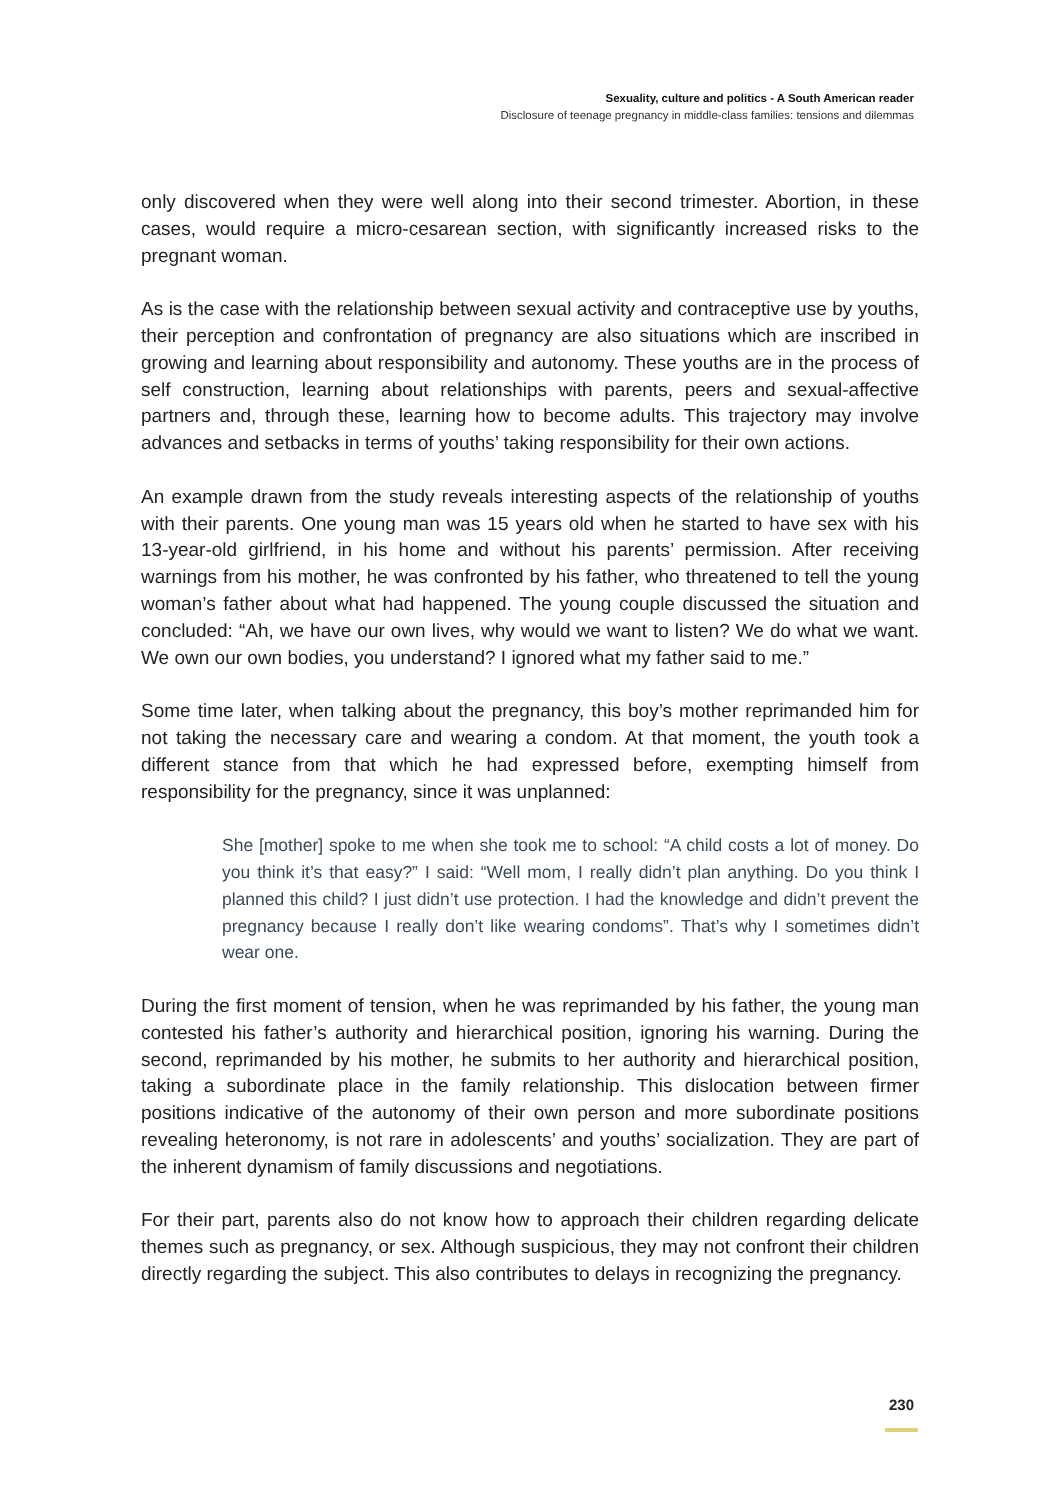Sexuality, culture and politics - A South American reader
Disclosure of teenage pregnancy in middle-class families: tensions and dilemmas
only discovered when they were well along into their second trimester. Abortion, in these cases, would require a micro-cesarean section, with significantly increased risks to the pregnant woman.
As is the case with the relationship between sexual activity and contraceptive use by youths, their perception and confrontation of pregnancy are also situations which are inscribed in growing and learning about responsibility and autonomy. These youths are in the process of self construction, learning about relationships with parents, peers and sexual-affective partners and, through these, learning how to become adults. This trajectory may involve advances and setbacks in terms of youths’ taking responsibility for their own actions.
An example drawn from the study reveals interesting aspects of the relationship of youths with their parents. One young man was 15 years old when he started to have sex with his 13-year-old girlfriend, in his home and without his parents’ permission. After receiving warnings from his mother, he was confronted by his father, who threatened to tell the young woman’s father about what had happened. The young couple discussed the situation and concluded: “Ah, we have our own lives, why would we want to listen? We do what we want. We own our own bodies, you understand? I ignored what my father said to me.”
Some time later, when talking about the pregnancy, this boy’s mother reprimanded him for not taking the necessary care and wearing a condom. At that moment, the youth took a different stance from that which he had expressed before, exempting himself from responsibility for the pregnancy, since it was unplanned:
She [mother] spoke to me when she took me to school: “A child costs a lot of money. Do you think it’s that easy?” I said: “Well mom, I really didn’t plan anything. Do you think I planned this child? I just didn’t use protection. I had the knowledge and didn’t prevent the pregnancy because I really don’t like wearing condoms”. That’s why I sometimes didn’t wear one.
During the first moment of tension, when he was reprimanded by his father, the young man contested his father’s authority and hierarchical position, ignoring his warning. During the second, reprimanded by his mother, he submits to her authority and hierarchical position, taking a subordinate place in the family relationship. This dislocation between firmer positions indicative of the autonomy of their own person and more subordinate positions revealing heteronomy, is not rare in adolescents’ and youths’ socialization. They are part of the inherent dynamism of family discussions and negotiations.
For their part, parents also do not know how to approach their children regarding delicate themes such as pregnancy, or sex. Although suspicious, they may not confront their children directly regarding the subject. This also contributes to delays in recognizing the pregnancy.
230